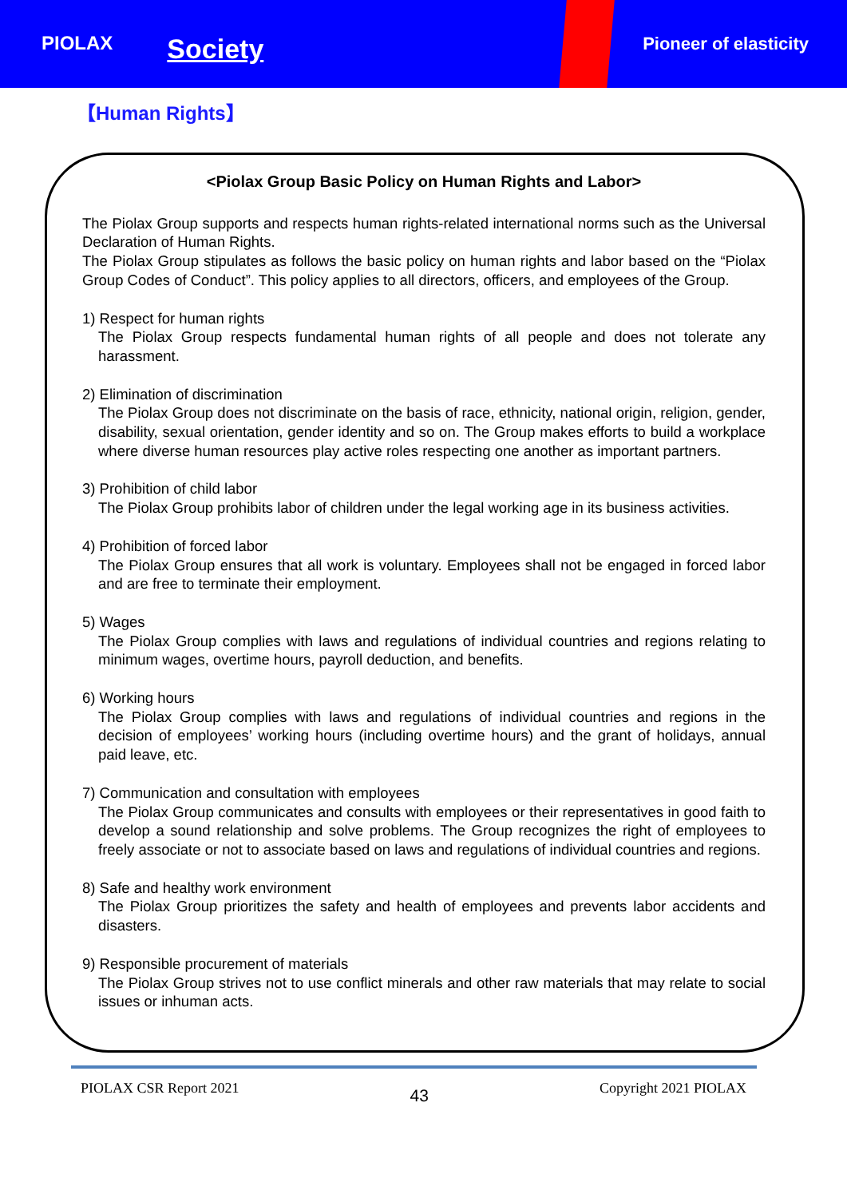PIOLAX
Society
Pioneer of elasticity
【Human Rights】
<Piolax Group Basic Policy on Human Rights and Labor>
The Piolax Group supports and respects human rights-related international norms such as the Universal Declaration of Human Rights.
The Piolax Group stipulates as follows the basic policy on human rights and labor based on the “Piolax Group Codes of Conduct”. This policy applies to all directors, officers, and employees of the Group.
1) Respect for human rights
The Piolax Group respects fundamental human rights of all people and does not tolerate any harassment.
2) Elimination of discrimination
The Piolax Group does not discriminate on the basis of race, ethnicity, national origin, religion, gender, disability, sexual orientation, gender identity and so on. The Group makes efforts to build a workplace where diverse human resources play active roles respecting one another as important partners.
3) Prohibition of child labor
The Piolax Group prohibits labor of children under the legal working age in its business activities.
4) Prohibition of forced labor
The Piolax Group ensures that all work is voluntary. Employees shall not be engaged in forced labor and are free to terminate their employment.
5) Wages
The Piolax Group complies with laws and regulations of individual countries and regions relating to minimum wages, overtime hours, payroll deduction, and benefits.
6) Working hours
The Piolax Group complies with laws and regulations of individual countries and regions in the decision of employees’ working hours (including overtime hours) and the grant of holidays, annual paid leave, etc.
7) Communication and consultation with employees
The Piolax Group communicates and consults with employees or their representatives in good faith to develop a sound relationship and solve problems. The Group recognizes the right of employees to freely associate or not to associate based on laws and regulations of individual countries and regions.
8) Safe and healthy work environment
The Piolax Group prioritizes the safety and health of employees and prevents labor accidents and disasters.
9) Responsible procurement of materials
The Piolax Group strives not to use conflict minerals and other raw materials that may relate to social issues or inhuman acts.
PIOLAX CSR Report 2021 43 Copyright 2021 PIOLAX